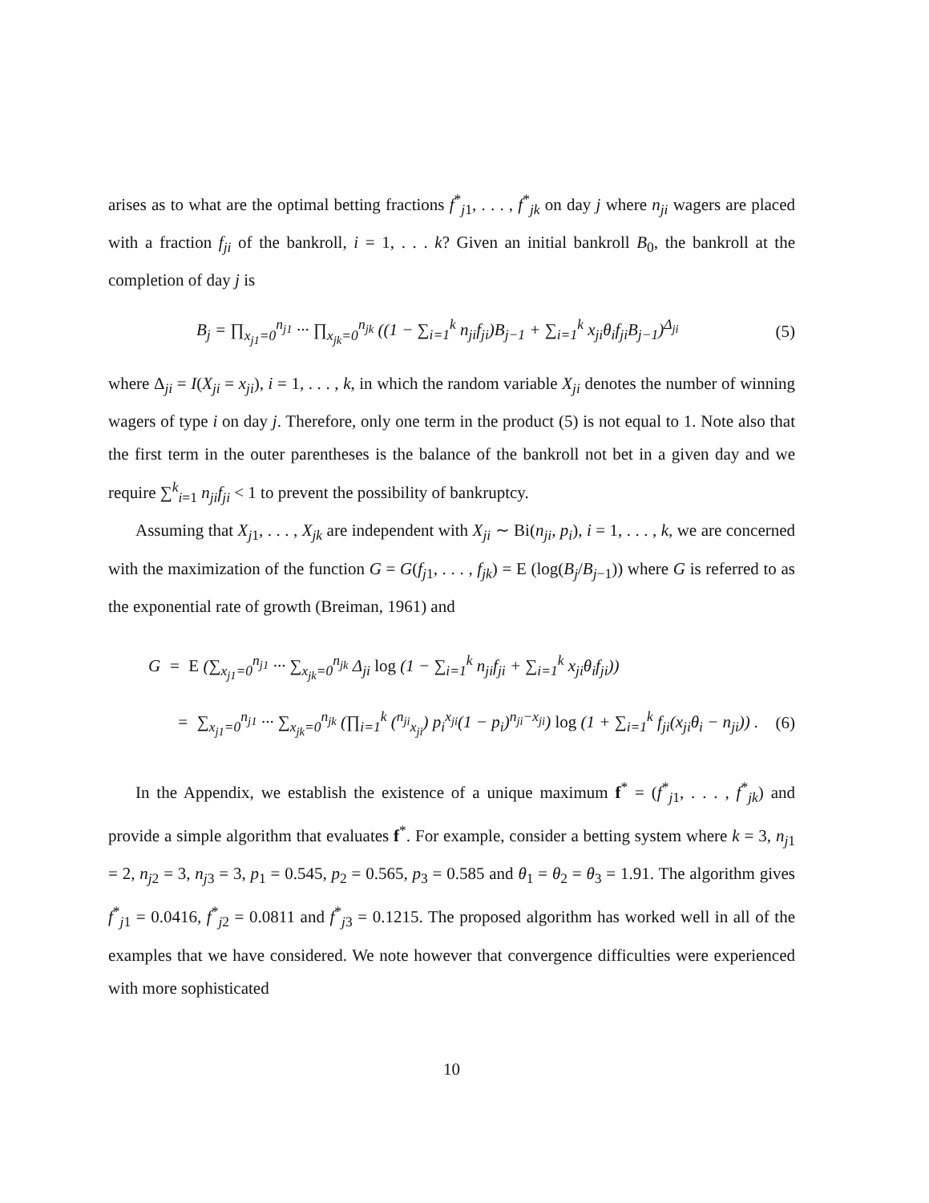arises as to what are the optimal betting fractions f<sup>*</sup><sub>j1</sub>, . . . , f<sup>*</sup><sub>jk</sub> on day j where n<sub>ji</sub> wagers are placed with a fraction f<sub>ji</sub> of the bankroll, i = 1, . . . k? Given an initial bankroll B<sub>0</sub>, the bankroll at the completion of day j is
B<sub>j</sub> = ∏<sub>x<sub>j1</sub>=0</sub><sup>n<sub>j1</sub></sup> ··· ∏<sub>x<sub>jk</sub>=0</sub><sup>n<sub>jk</sub></sup> ((1 − ∑<sub>i=1</sub><sup>k</sup> n<sub>ji</sub>f<sub>ji</sub>)B<sub>j−1</sub> + ∑<sub>i=1</sub><sup>k</sup> x<sub>ji</sub>θ<sub>i</sub>f<sub>ji</sub>B<sub>j−1</sub>)<sup>Δ<sub>ji</sub></sup> (5)
where Δ<sub>ji</sub> = I(X<sub>ji</sub> = x<sub>ji</sub>), i = 1, . . . , k, in which the random variable X<sub>ji</sub> denotes the number of winning wagers of type i on day j. Therefore, only one term in the product (5) is not equal to 1. Note also that the first term in the outer parentheses is the balance of the bankroll not bet in a given day and we require ∑<sup>k</sup><sub>i=1</sub> n<sub>ji</sub>f<sub>ji</sub> < 1 to prevent the possibility of bankruptcy.
Assuming that X<sub>j1</sub>, . . . , X<sub>jk</sub> are independent with X<sub>ji</sub> ∼ Bi(n<sub>ji</sub>, p<sub>i</sub>), i = 1, . . . , k, we are concerned with the maximization of the function G = G(f<sub>j1</sub>, . . . , f<sub>jk</sub>) = E (log(B<sub>j</sub>/B<sub>j−1</sub>)) where G is referred to as the exponential rate of growth (Breiman, 1961) and
G = E (∑<sub>x<sub>j1</sub>=0</sub><sup>n<sub>j1</sub></sup> ··· ∑<sub>x<sub>jk</sub>=0</sub><sup>n<sub>jk</sub></sup> Δ<sub>ji</sub> log (1 − ∑<sub>i=1</sub><sup>k</sup> n<sub>ji</sub>f<sub>ji</sub> + ∑<sub>i=1</sub><sup>k</sup> x<sub>ji</sub>θ<sub>i</sub>f<sub>ji</sub>))
= ∑<sub>x<sub>j1</sub>=0</sub><sup>n<sub>j1</sub></sup> ··· ∑<sub>x<sub>jk</sub>=0</sub><sup>n<sub>jk</sub></sup> (∏<sub>i=1</sub><sup>k</sup> (<sup>n<sub>ji</sub></sup><sub>x<sub>ji</sub></sub>) p<sub>i</sub><sup>x<sub>ji</sub></sup>(1 − p<sub>i</sub>)<sup>n<sub>ji</sub>−x<sub>ji</sub></sup>) log (1 + ∑<sub>i=1</sub><sup>k</sup> f<sub>ji</sub>(x<sub>ji</sub>θ<sub>i</sub> − n<sub>ji</sub>)) . (6)
In the Appendix, we establish the existence of a unique maximum f<sup>*</sup> = (f<sup>*</sup><sub>j1</sub>, . . . , f<sup>*</sup><sub>jk</sub>) and provide a simple algorithm that evaluates f<sup>*</sup>. For example, consider a betting system where k = 3, n<sub>j1</sub> = 2, n<sub>j2</sub> = 3, n<sub>j3</sub> = 3, p<sub>1</sub> = 0.545, p<sub>2</sub> = 0.565, p<sub>3</sub> = 0.585 and θ<sub>1</sub> = θ<sub>2</sub> = θ<sub>3</sub> = 1.91. The algorithm gives f<sup>*</sup><sub>j1</sub> = 0.0416, f<sup>*</sup><sub>j2</sub> = 0.0811 and f<sup>*</sup><sub>j3</sub> = 0.1215. The proposed algorithm has worked well in all of the examples that we have considered. We note however that convergence difficulties were experienced with more sophisticated
10